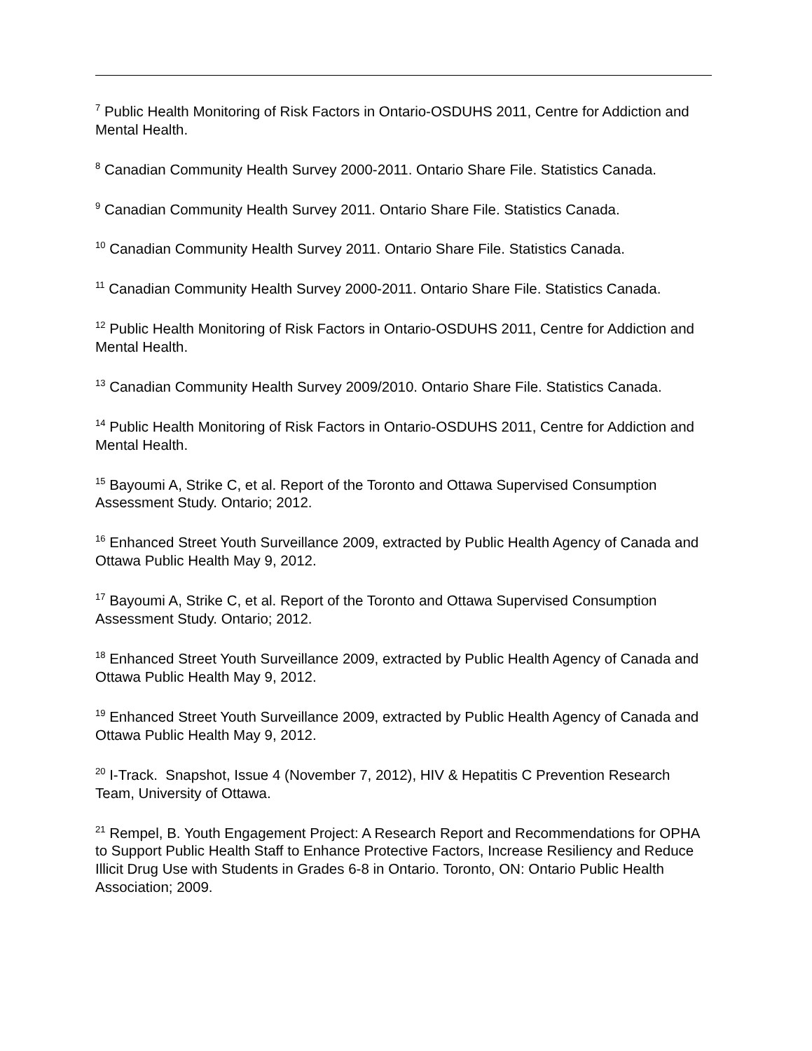<sup>7</sup> Public Health Monitoring of Risk Factors in Ontario-OSDUHS 2011, Centre for Addiction and Mental Health.
<sup>8</sup> Canadian Community Health Survey 2000-2011. Ontario Share File. Statistics Canada.
<sup>9</sup> Canadian Community Health Survey 2011. Ontario Share File. Statistics Canada.
<sup>10</sup> Canadian Community Health Survey 2011. Ontario Share File. Statistics Canada.
<sup>11</sup> Canadian Community Health Survey 2000-2011. Ontario Share File. Statistics Canada.
<sup>12</sup> Public Health Monitoring of Risk Factors in Ontario-OSDUHS 2011, Centre for Addiction and Mental Health.
<sup>13</sup> Canadian Community Health Survey 2009/2010. Ontario Share File. Statistics Canada.
<sup>14</sup> Public Health Monitoring of Risk Factors in Ontario-OSDUHS 2011, Centre for Addiction and Mental Health.
<sup>15</sup> Bayoumi A, Strike C, et al. Report of the Toronto and Ottawa Supervised Consumption Assessment Study. Ontario; 2012.
<sup>16</sup> Enhanced Street Youth Surveillance 2009, extracted by Public Health Agency of Canada and Ottawa Public Health May 9, 2012.
<sup>17</sup> Bayoumi A, Strike C, et al. Report of the Toronto and Ottawa Supervised Consumption Assessment Study. Ontario; 2012.
<sup>18</sup> Enhanced Street Youth Surveillance 2009, extracted by Public Health Agency of Canada and Ottawa Public Health May 9, 2012.
<sup>19</sup> Enhanced Street Youth Surveillance 2009, extracted by Public Health Agency of Canada and Ottawa Public Health May 9, 2012.
<sup>20</sup> I-Track. Snapshot, Issue 4 (November 7, 2012), HIV & Hepatitis C Prevention Research Team, University of Ottawa.
<sup>21</sup> Rempel, B. Youth Engagement Project: A Research Report and Recommendations for OPHA to Support Public Health Staff to Enhance Protective Factors, Increase Resiliency and Reduce Illicit Drug Use with Students in Grades 6-8 in Ontario. Toronto, ON: Ontario Public Health Association; 2009.